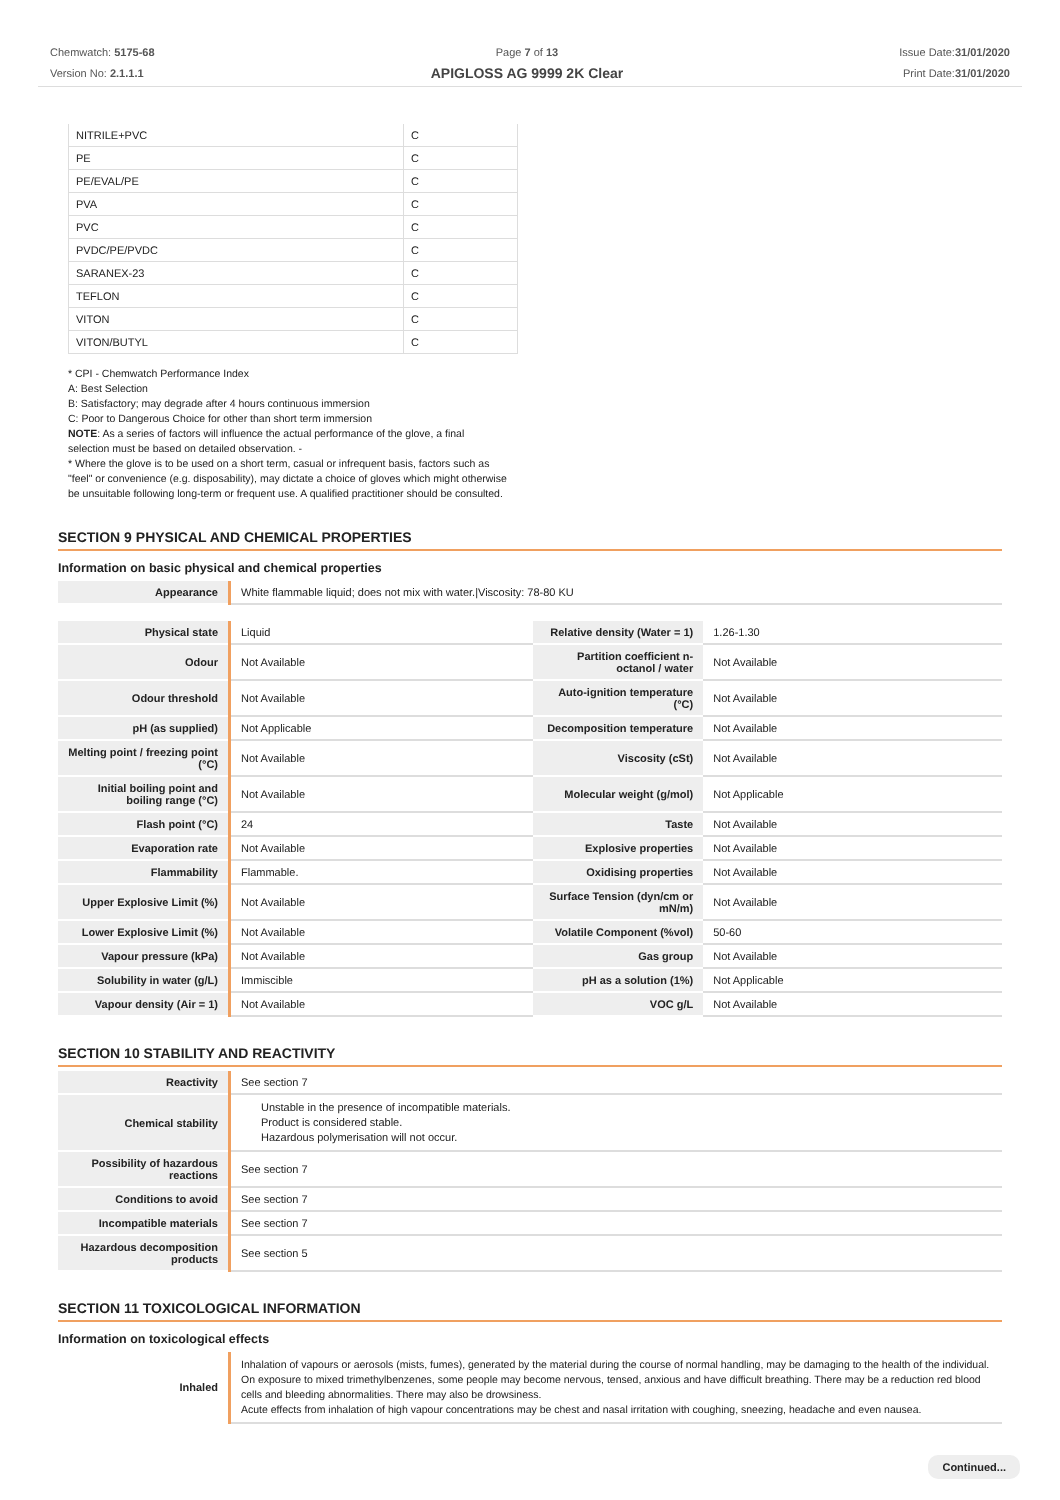Chemwatch: 5175-68
Version No: 2.1.1.1
Page 7 of 13
APIGLOSS AG 9999 2K Clear
Issue Date:31/01/2020
Print Date:31/01/2020
| NITRILE+PVC | C |
| PE | C |
| PE/EVAL/PE | C |
| PVA | C |
| PVC | C |
| PVDC/PE/PVDC | C |
| SARANEX-23 | C |
| TEFLON | C |
| VITON | C |
| VITON/BUTYL | C |
* CPI - Chemwatch Performance Index
A: Best Selection
B: Satisfactory; may degrade after 4 hours continuous immersion
C: Poor to Dangerous Choice for other than short term immersion
NOTE: As a series of factors will influence the actual performance of the glove, a final
selection must be based on detailed observation. -
* Where the glove is to be used on a short term, casual or infrequent basis, factors such as
"feel" or convenience (e.g. disposability), may dictate a choice of gloves which might otherwise
be unsuitable following long-term or frequent use. A qualified practitioner should be consulted.
SECTION 9 PHYSICAL AND CHEMICAL PROPERTIES
Information on basic physical and chemical properties
| Appearance | White flammable liquid; does not mix with water./Viscosity: 78-80 KU |
| Physical state | Liquid | Relative density (Water = 1) | 1.26-1.30 |
| Odour | Not Available | Partition coefficient n-octanol / water | Not Available |
| Odour threshold | Not Available | Auto-ignition temperature (°C) | Not Available |
| pH (as supplied) | Not Applicable | Decomposition temperature | Not Available |
| Melting point / freezing point (°C) | Not Available | Viscosity (cSt) | Not Available |
| Initial boiling point and boiling range (°C) | Not Available | Molecular weight (g/mol) | Not Applicable |
| Flash point (°C) | 24 | Taste | Not Available |
| Evaporation rate | Not Available | Explosive properties | Not Available |
| Flammability | Flammable. | Oxidising properties | Not Available |
| Upper Explosive Limit (%) | Not Available | Surface Tension (dyn/cm or mN/m) | Not Available |
| Lower Explosive Limit (%) | Not Available | Volatile Component (%vol) | 50-60 |
| Vapour pressure (kPa) | Not Available | Gas group | Not Available |
| Solubility in water (g/L) | Immiscible | pH as a solution (1%) | Not Applicable |
| Vapour density (Air = 1) | Not Available | VOC g/L | Not Available |
SECTION 10 STABILITY AND REACTIVITY
| Reactivity | See section 7 |
| Chemical stability | Unstable in the presence of incompatible materials. Product is considered stable. Hazardous polymerisation will not occur. |
| Possibility of hazardous reactions | See section 7 |
| Conditions to avoid | See section 7 |
| Incompatible materials | See section 7 |
| Hazardous decomposition products | See section 5 |
SECTION 11 TOXICOLOGICAL INFORMATION
Information on toxicological effects
| Inhaled | Inhalation of vapours or aerosols (mists, fumes), generated by the material during the course of normal handling, may be damaging to the health of the individual. On exposure to mixed trimethylbenzenes, some people may become nervous, tensed, anxious and have difficult breathing. There may be a reduction red blood cells and bleeding abnormalities. There may also be drowsiness. Acute effects from inhalation of high vapour concentrations may be chest and nasal irritation with coughing, sneezing, headache and even nausea. |
Continued...